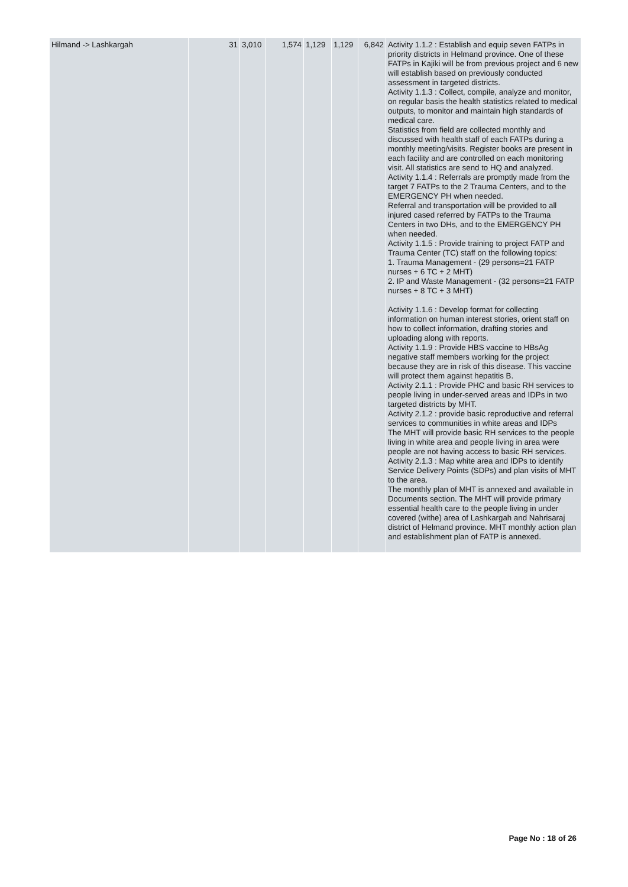| Hilmand -> Lashkargah | 31 | 3,010 | 1,574 | 1,129 | 1,129 | 6,842 | Activity 1.1.2 : Establish and equip seven FATPs in priority districts in Helmand province. One of these FATPs in Kajiki will be from previous project and 6 new will establish based on previously conducted assessment in targeted districts. Activity 1.1.3 : Collect, compile, analyze and monitor, on regular basis the health statistics related to medical outputs, to monitor and maintain high standards of medical care. Statistics from field are collected monthly and discussed with health staff of each FATPs during a monthly meeting/visits. Register books are present in each facility and are controlled on each monitoring visit. All statistics are send to HQ and analyzed. Activity 1.1.4 : Referrals are promptly made from the target 7 FATPs to the 2 Trauma Centers, and to the EMERGENCY PH when needed. Referral and transportation will be provided to all injured cased referred by FATPs to the Trauma Centers in two DHs, and to the EMERGENCY PH when needed. Activity 1.1.5 : Provide training to project FATP and Trauma Center (TC) staff on the following topics: 1. Trauma Management - (29 persons=21 FATP nurses + 6 TC + 2 MHT) 2. IP and Waste Management - (32 persons=21 FATP nurses + 8 TC + 3 MHT) Activity 1.1.6 : Develop format for collecting information on human interest stories, orient staff on how to collect information, drafting stories and uploading along with reports. Activity 1.1.9 : Provide HBS vaccine to HBsAg negative staff members working for the project because they are in risk of this disease. This vaccine will protect them against hepatitis B. Activity 2.1.1 : Provide PHC and basic RH services to people living in under-served areas and IDPs in two targeted districts by MHT. Activity 2.1.2 : provide basic reproductive and referral services to communities in white areas and IDPs The MHT will provide basic RH services to the people living in white area and people living in area were people are not having access to basic RH services. Activity 2.1.3 : Map white area and IDPs to identify Service Delivery Points (SDPs) and plan visits of MHT to the area. The monthly plan of MHT is annexed and available in Documents section. The MHT will provide primary essential health care to the people living in under covered (withe) area of Lashkargah and Nahrisaraj district of Helmand province. MHT monthly action plan and establishment plan of FATP is annexed. |
Page No : 18 of 26